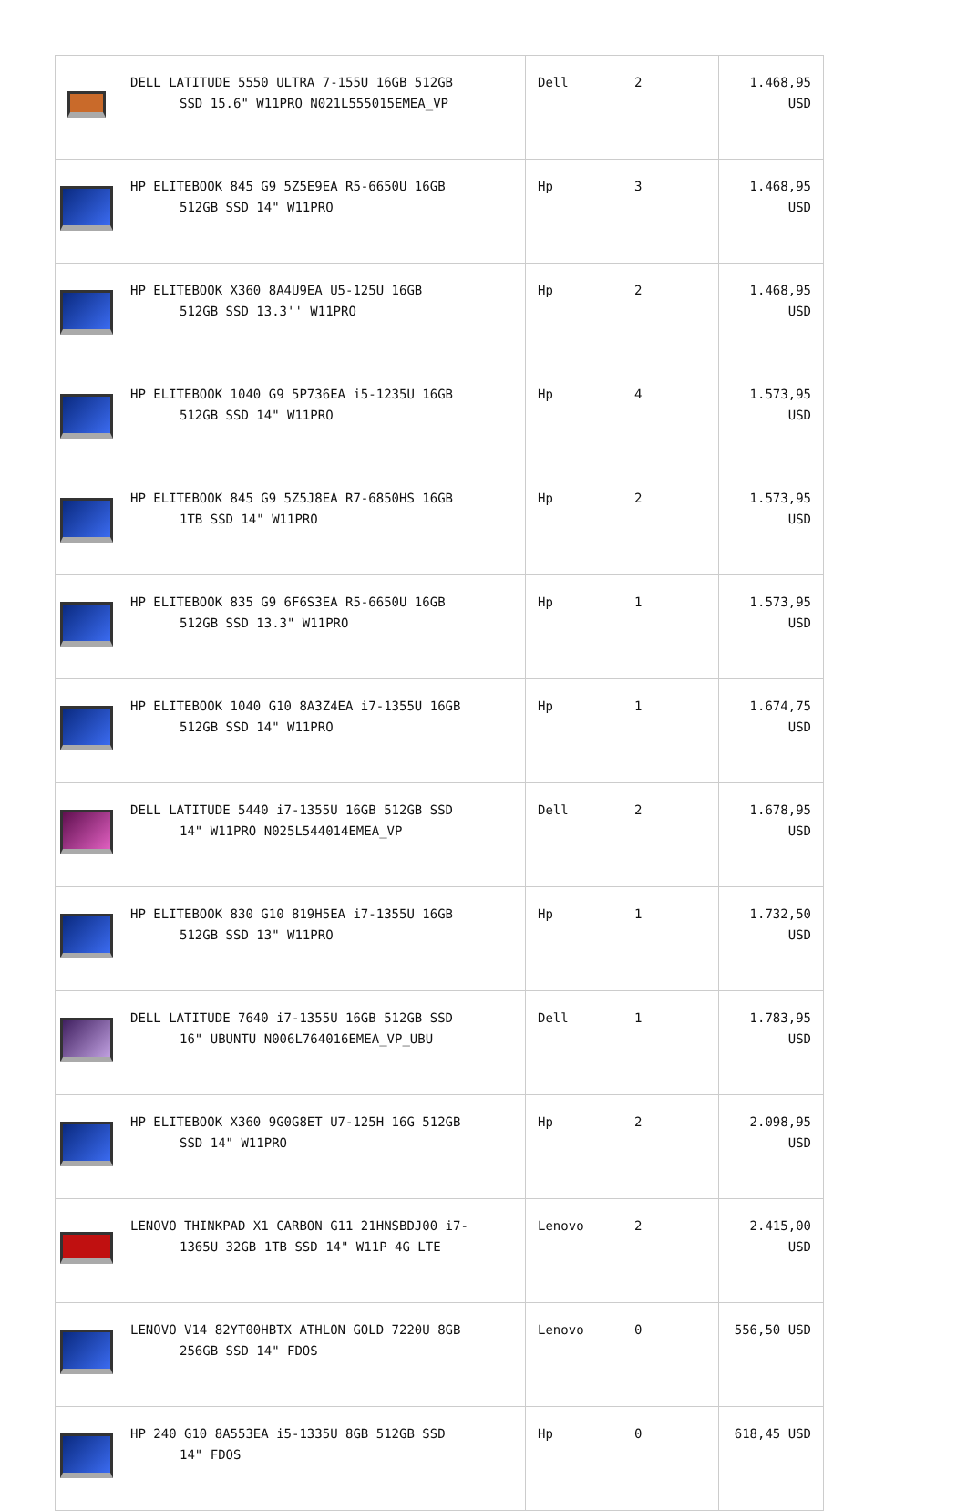| | DELL LATITUDE 5550 ULTRA 7-155U 16GB 512GB SSD 15.6" W11PRO N021L555015EMEA_VP | Dell | 2 | 1.468,95 USD |
| | HP ELITEBOOK 845 G9 5Z5E9EA R5-6650U 16GB 512GB SSD 14" W11PRO | Hp | 3 | 1.468,95 USD |
| | HP ELITEBOOK X360 8A4U9EA U5-125U 16GB 512GB SSD 13.3'' W11PRO | Hp | 2 | 1.468,95 USD |
| | HP ELITEBOOK 1040 G9 5P736EA i5-1235U 16GB 512GB SSD 14" W11PRO | Hp | 4 | 1.573,95 USD |
| | HP ELITEBOOK 845 G9 5Z5J8EA R7-6850HS 16GB 1TB SSD 14" W11PRO | Hp | 2 | 1.573,95 USD |
| | HP ELITEBOOK 835 G9 6F6S3EA R5-6650U 16GB 512GB SSD 13.3" W11PRO | Hp | 1 | 1.573,95 USD |
| | HP ELITEBOOK 1040 G10 8A3Z4EA i7-1355U 16GB 512GB SSD 14" W11PRO | Hp | 1 | 1.674,75 USD |
| | DELL LATITUDE 5440 i7-1355U 16GB 512GB SSD 14" W11PRO N025L544014EMEA_VP | Dell | 2 | 1.678,95 USD |
| | HP ELITEBOOK 830 G10 819H5EA i7-1355U 16GB 512GB SSD 13" W11PRO | Hp | 1 | 1.732,50 USD |
| | DELL LATITUDE 7640 i7-1355U 16GB 512GB SSD 16" UBUNTU N006L764016EMEA_VP_UBU | Dell | 1 | 1.783,95 USD |
| | HP ELITEBOOK X360 9G0G8ET U7-125H 16G 512GB SSD 14" W11PRO | Hp | 2 | 2.098,95 USD |
| | LENOVO THINKPAD X1 CARBON G11 21HNSBDJ00 i7- 1365U 32GB 1TB SSD 14" W11P 4G LTE | Lenovo | 2 | 2.415,00 USD |
| | LENOVO V14 82YT00HBTX ATHLON GOLD 7220U 8GB 256GB SSD 14" FDOS | Lenovo | 0 | 556,50 USD |
| | HP 240 G10 8A553EA i5-1335U 8GB 512GB SSD 14" FDOS | Hp | 0 | 618,45 USD |